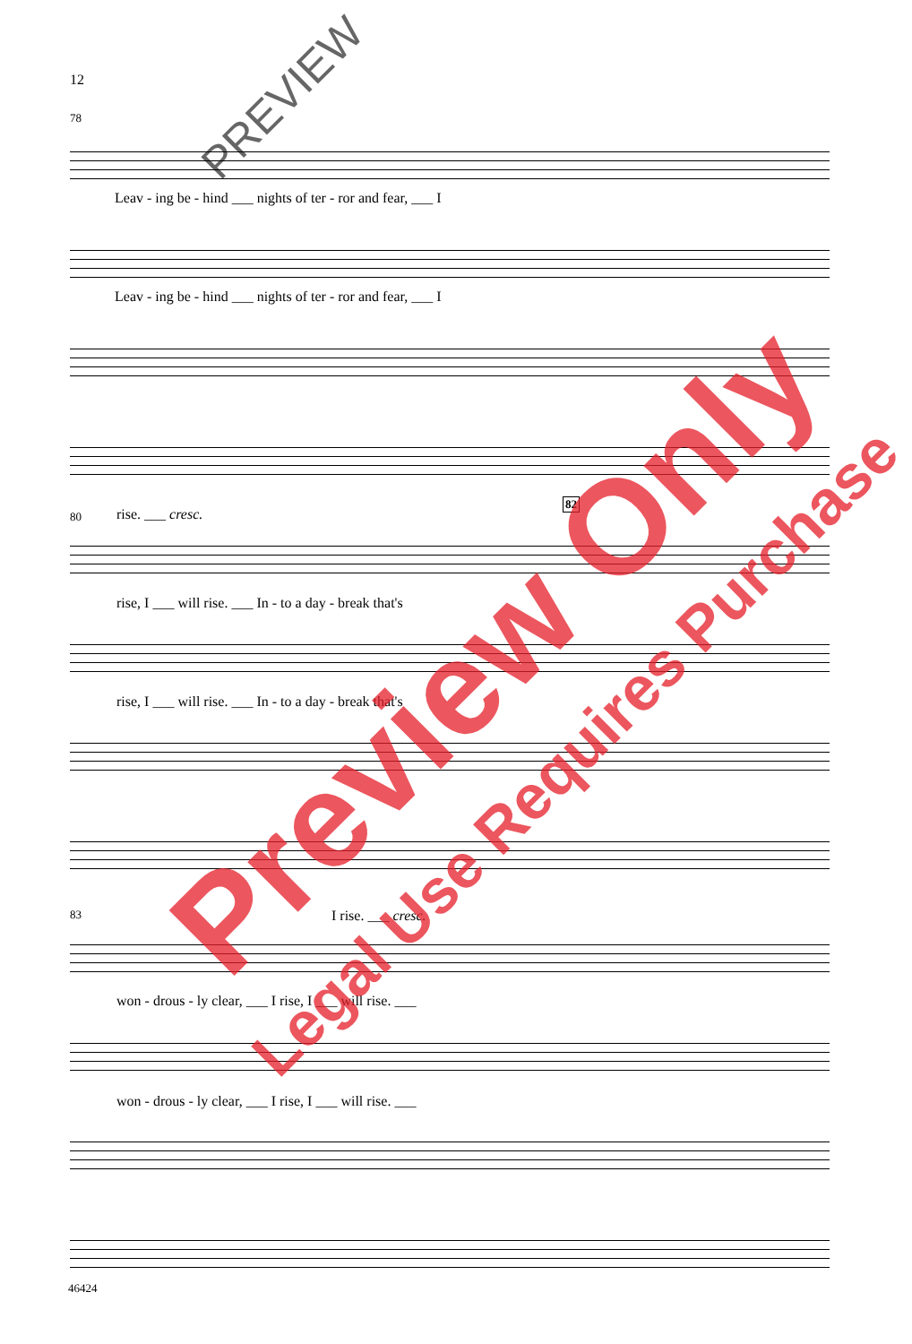12
78
Leav - ing be - hind ___ nights of ter - ror and fear, ___ I
Leav - ing be - hind ___ nights of ter - ror and fear, ___ I
80 rise. ___ cresc.
82
rise, I ___ will rise. ___ In - to a day - break that's
rise, I ___ will rise. ___ In - to a day - break that's
83 I rise. ___ cresc.
won - drous - ly clear, ___ I rise, I ___ will rise. ___
won - drous - ly clear, ___ I rise, I ___ will rise. ___
46424
Preview Only
Legal Use Requires Purchase
PREVIEW